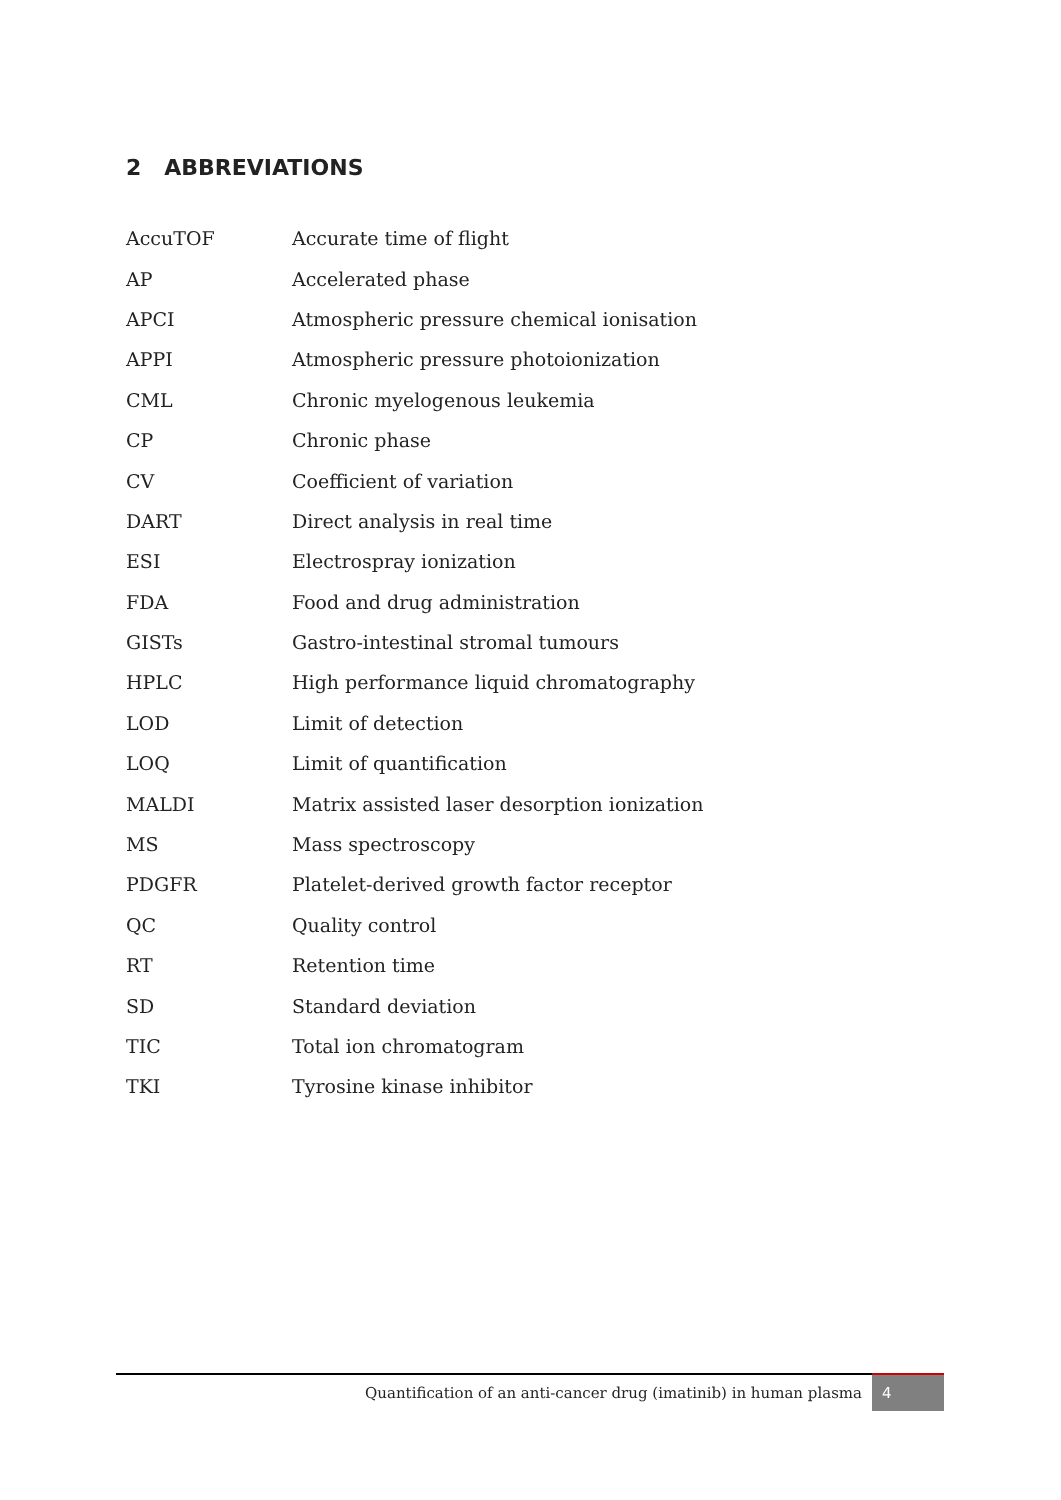2 ABBREVIATIONS
| AccuTOF | Accurate time of flight |
| AP | Accelerated phase |
| APCI | Atmospheric pressure chemical ionisation |
| APPI | Atmospheric pressure photoionization |
| CML | Chronic myelogenous leukemia |
| CP | Chronic phase |
| CV | Coefficient of variation |
| DART | Direct analysis in real time |
| ESI | Electrospray ionization |
| FDA | Food and drug administration |
| GISTs | Gastro-intestinal stromal tumours |
| HPLC | High performance liquid chromatography |
| LOD | Limit of detection |
| LOQ | Limit of quantification |
| MALDI | Matrix assisted laser desorption ionization |
| MS | Mass spectroscopy |
| PDGFR | Platelet-derived growth factor receptor |
| QC | Quality control |
| RT | Retention time |
| SD | Standard deviation |
| TIC | Total ion chromatogram |
| TKI | Tyrosine kinase inhibitor |
Quantification of an anti-cancer drug (imatinib) in human plasma
4